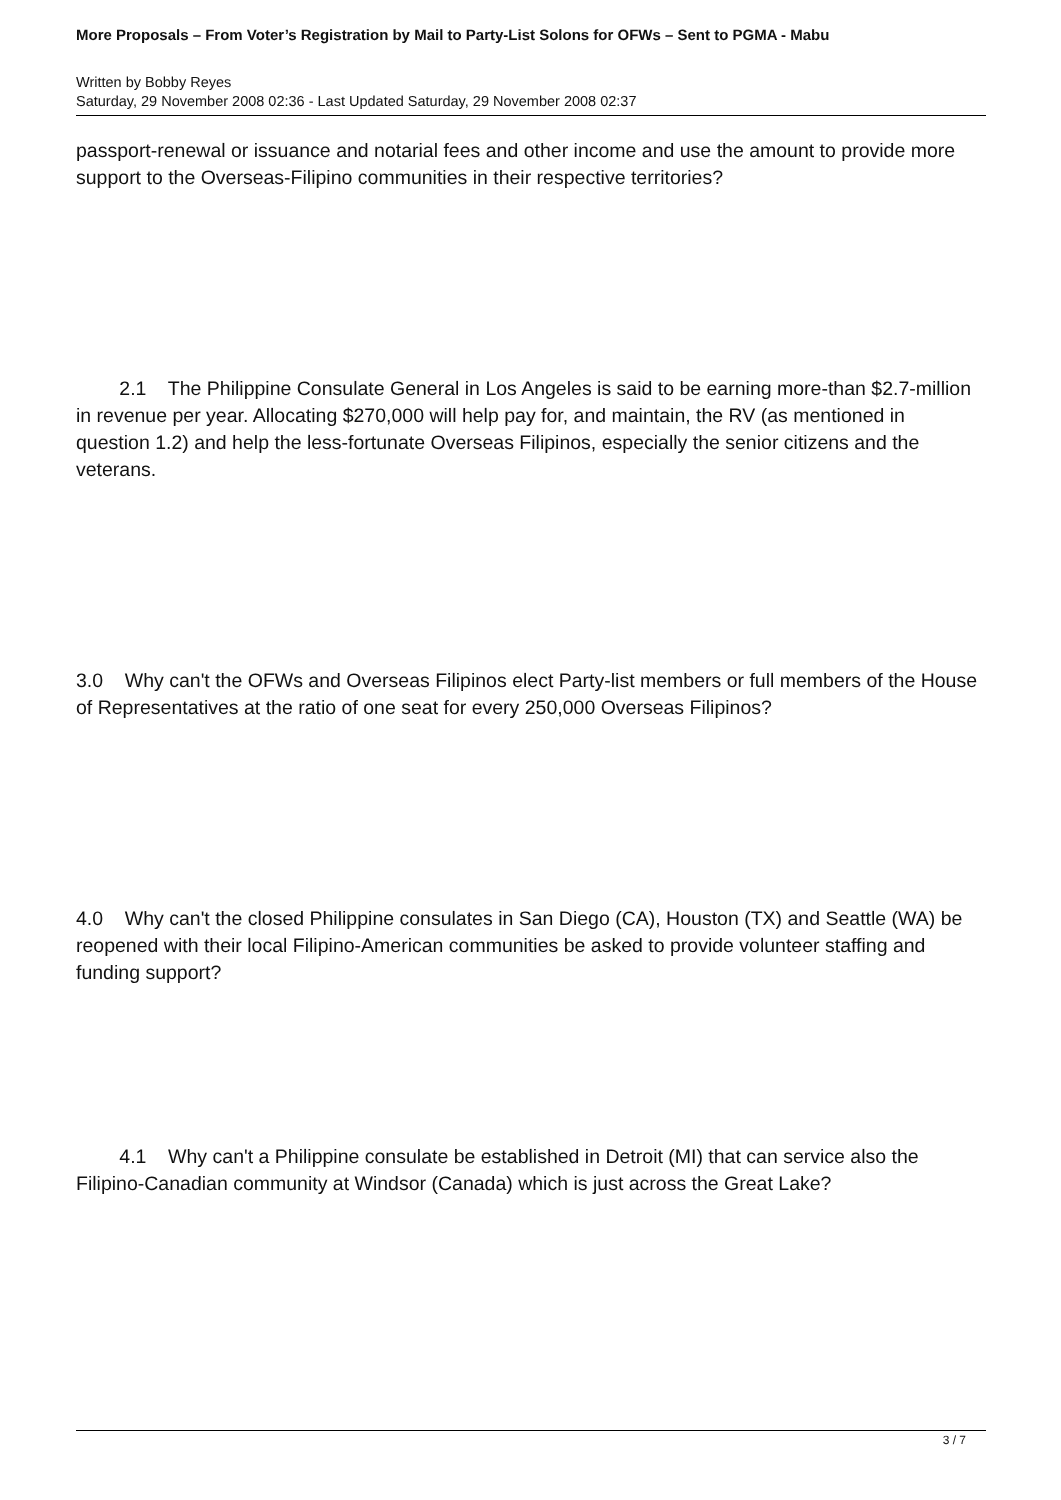More Proposals – From Voter’s Registration by Mail to Party-List Solons for OFWs – Sent to PGMA - Mabu
Written by Bobby Reyes
Saturday, 29 November 2008 02:36 - Last Updated Saturday, 29 November 2008 02:37
passport-renewal or issuance and notarial fees and other income and use the amount to provide more support to the Overseas-Filipino communities in their respective territories?
2.1 The Philippine Consulate General in Los Angeles is said to be earning more-than $2.7-million in revenue per year. Allocating $270,000 will help pay for, and maintain, the RV (as mentioned in question 1.2) and help the less-fortunate Overseas Filipinos, especially the senior citizens and the veterans.
3.0 Why can't the OFWs and Overseas Filipinos elect Party-list members or full members of the House of Representatives at the ratio of one seat for every 250,000 Overseas Filipinos?
4.0 Why can't the closed Philippine consulates in San Diego (CA), Houston (TX) and Seattle (WA) be reopened with their local Filipino-American communities be asked to provide volunteer staffing and funding support?
4.1 Why can't a Philippine consulate be established in Detroit (MI) that can service also the Filipino-Canadian community at Windsor (Canada) which is just across the Great Lake?
3 / 7